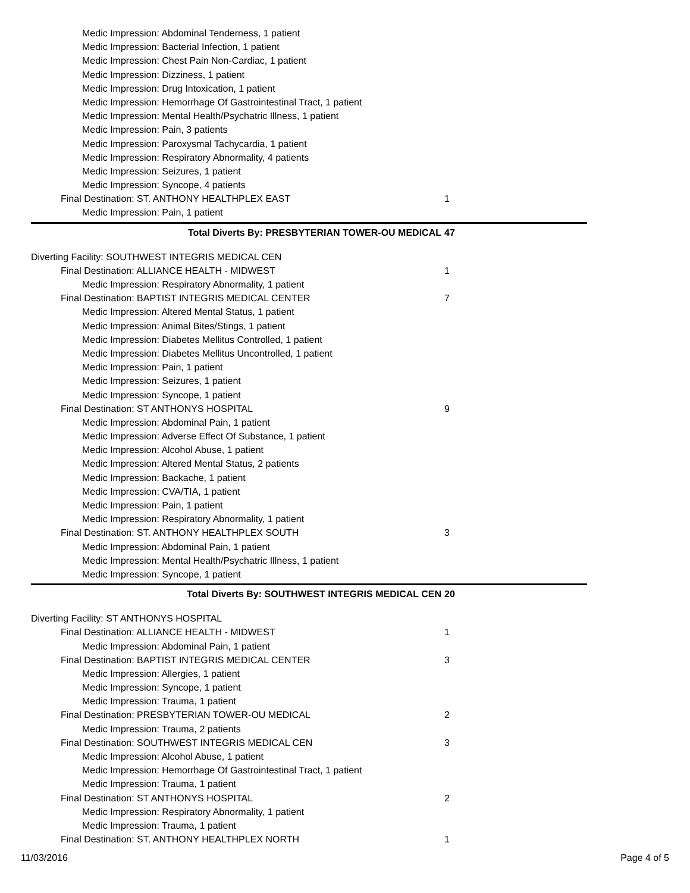Medic Impression: Abdominal Tenderness, 1 patient
Medic Impression: Bacterial Infection, 1 patient
Medic Impression: Chest Pain Non-Cardiac, 1 patient
Medic Impression: Dizziness, 1 patient
Medic Impression: Drug Intoxication, 1 patient
Medic Impression: Hemorrhage Of Gastrointestinal Tract, 1 patient
Medic Impression: Mental Health/Psychatric Illness, 1 patient
Medic Impression: Pain, 3 patients
Medic Impression: Paroxysmal Tachycardia, 1 patient
Medic Impression: Respiratory Abnormality, 4 patients
Medic Impression: Seizures, 1 patient
Medic Impression: Syncope, 4 patients
Final Destination: ST. ANTHONY HEALTHPLEX EAST 1
Medic Impression: Pain, 1 patient
Total Diverts By: PRESBYTERIAN TOWER-OU MEDICAL 47
Diverting Facility: SOUTHWEST INTEGRIS MEDICAL CEN
Final Destination: ALLIANCE HEALTH - MIDWEST 1
Medic Impression: Respiratory Abnormality, 1 patient
Final Destination: BAPTIST INTEGRIS MEDICAL CENTER 7
Medic Impression: Altered Mental Status, 1 patient
Medic Impression: Animal Bites/Stings, 1 patient
Medic Impression: Diabetes Mellitus Controlled, 1 patient
Medic Impression: Diabetes Mellitus Uncontrolled, 1 patient
Medic Impression: Pain, 1 patient
Medic Impression: Seizures, 1 patient
Medic Impression: Syncope, 1 patient
Final Destination: ST ANTHONYS HOSPITAL 9
Medic Impression: Abdominal Pain, 1 patient
Medic Impression: Adverse Effect Of Substance, 1 patient
Medic Impression: Alcohol Abuse, 1 patient
Medic Impression: Altered Mental Status, 2 patients
Medic Impression: Backache, 1 patient
Medic Impression: CVA/TIA, 1 patient
Medic Impression: Pain, 1 patient
Medic Impression: Respiratory Abnormality, 1 patient
Final Destination: ST. ANTHONY HEALTHPLEX SOUTH 3
Medic Impression: Abdominal Pain, 1 patient
Medic Impression: Mental Health/Psychatric Illness, 1 patient
Medic Impression: Syncope, 1 patient
Total Diverts By: SOUTHWEST INTEGRIS MEDICAL CEN 20
Diverting Facility: ST ANTHONYS HOSPITAL
Final Destination: ALLIANCE HEALTH - MIDWEST 1
Medic Impression: Abdominal Pain, 1 patient
Final Destination: BAPTIST INTEGRIS MEDICAL CENTER 3
Medic Impression: Allergies, 1 patient
Medic Impression: Syncope, 1 patient
Medic Impression: Trauma, 1 patient
Final Destination: PRESBYTERIAN TOWER-OU MEDICAL 2
Medic Impression: Trauma, 2 patients
Final Destination: SOUTHWEST INTEGRIS MEDICAL CEN 3
Medic Impression: Alcohol Abuse, 1 patient
Medic Impression: Hemorrhage Of Gastrointestinal Tract, 1 patient
Medic Impression: Trauma, 1 patient
Final Destination: ST ANTHONYS HOSPITAL 2
Medic Impression: Respiratory Abnormality, 1 patient
Medic Impression: Trauma, 1 patient
Final Destination: ST. ANTHONY HEALTHPLEX NORTH 1
11/03/2016 Page 4 of 5